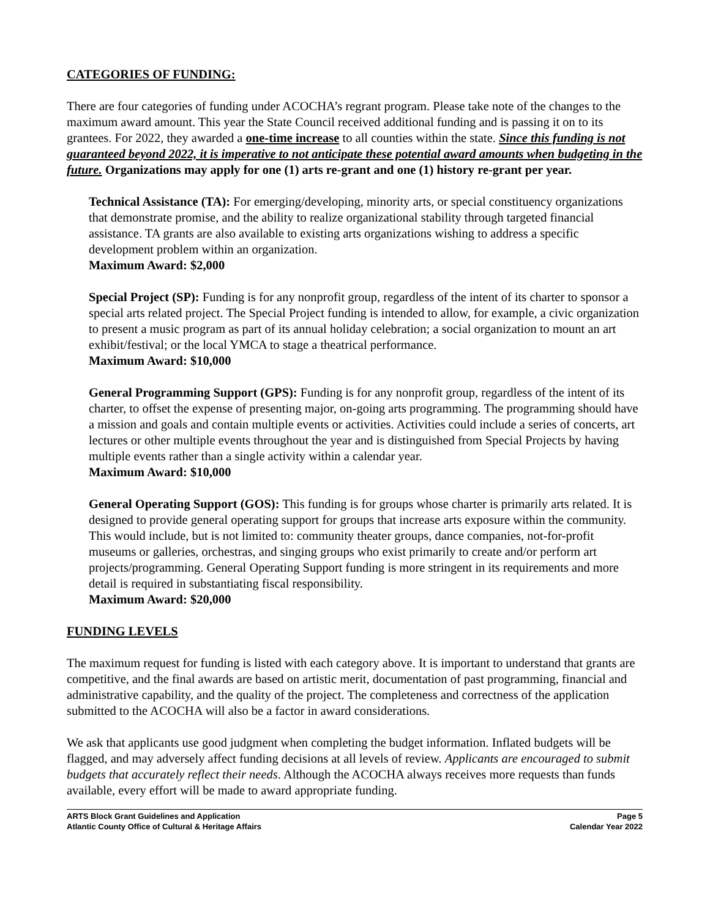CATEGORIES OF FUNDING:
There are four categories of funding under ACOCHA’s regrant program. Please take note of the changes to the maximum award amount. This year the State Council received additional funding and is passing it on to its grantees. For 2022, they awarded a one-time increase to all counties within the state. Since this funding is not guaranteed beyond 2022, it is imperative to not anticipate these potential award amounts when budgeting in the future. Organizations may apply for one (1) arts re-grant and one (1) history re-grant per year.
Technical Assistance (TA): For emerging/developing, minority arts, or special constituency organizations that demonstrate promise, and the ability to realize organizational stability through targeted financial assistance. TA grants are also available to existing arts organizations wishing to address a specific development problem within an organization.
Maximum Award: $2,000
Special Project (SP): Funding is for any nonprofit group, regardless of the intent of its charter to sponsor a special arts related project. The Special Project funding is intended to allow, for example, a civic organization to present a music program as part of its annual holiday celebration; a social organization to mount an art exhibit/festival; or the local YMCA to stage a theatrical performance.
Maximum Award: $10,000
General Programming Support (GPS): Funding is for any nonprofit group, regardless of the intent of its charter, to offset the expense of presenting major, on-going arts programming. The programming should have a mission and goals and contain multiple events or activities. Activities could include a series of concerts, art lectures or other multiple events throughout the year and is distinguished from Special Projects by having multiple events rather than a single activity within a calendar year.
Maximum Award: $10,000
General Operating Support (GOS): This funding is for groups whose charter is primarily arts related. It is designed to provide general operating support for groups that increase arts exposure within the community. This would include, but is not limited to: community theater groups, dance companies, not-for-profit museums or galleries, orchestras, and singing groups who exist primarily to create and/or perform art projects/programming. General Operating Support funding is more stringent in its requirements and more detail is required in substantiating fiscal responsibility.
Maximum Award: $20,000
FUNDING LEVELS
The maximum request for funding is listed with each category above. It is important to understand that grants are competitive, and the final awards are based on artistic merit, documentation of past programming, financial and administrative capability, and the quality of the project. The completeness and correctness of the application submitted to the ACOCHA will also be a factor in award considerations.
We ask that applicants use good judgment when completing the budget information. Inflated budgets will be flagged, and may adversely affect funding decisions at all levels of review. Applicants are encouraged to submit budgets that accurately reflect their needs. Although the ACOCHA always receives more requests than funds available, every effort will be made to award appropriate funding.
ARTS Block Grant Guidelines and Application
Atlantic County Office of Cultural & Heritage Affairs
Page 5
Calendar Year 2022